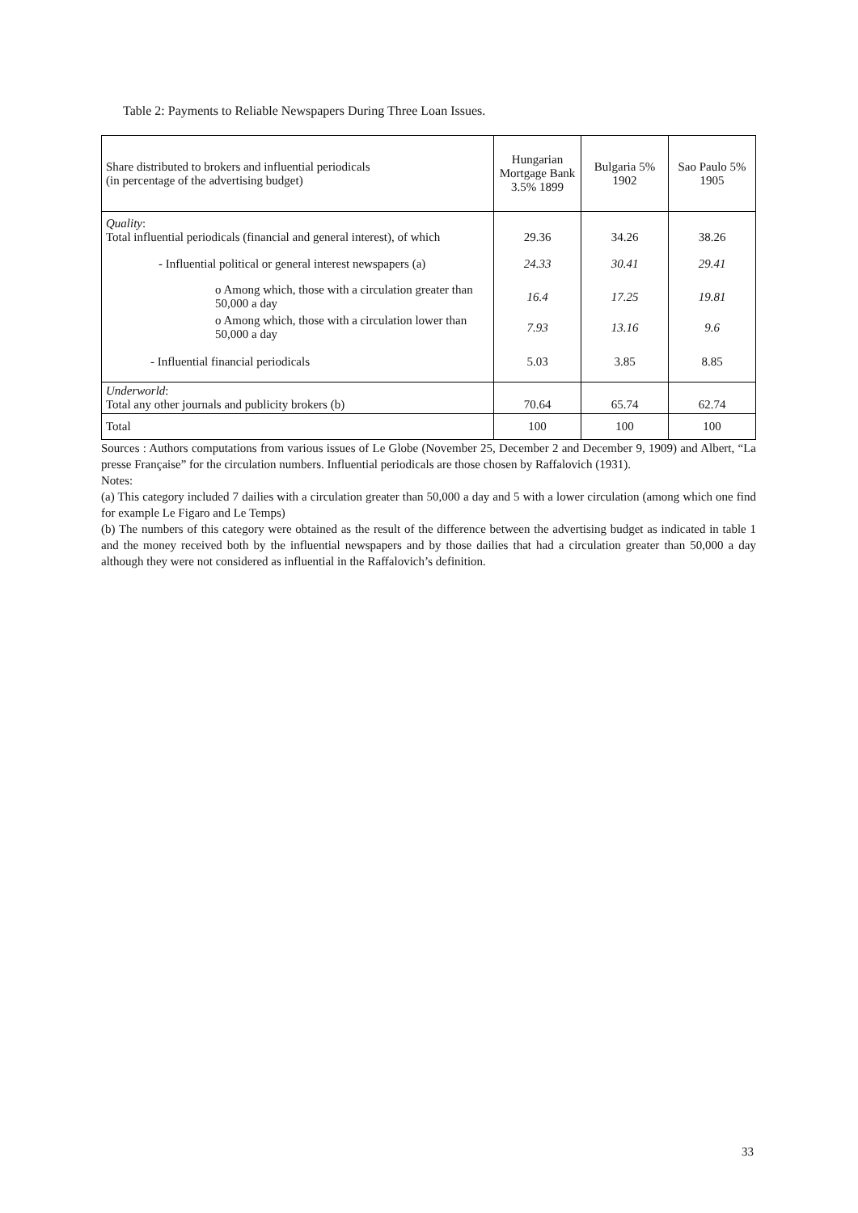Table 2: Payments to Reliable Newspapers During Three Loan Issues.
| Share distributed to brokers and influential periodicals (in percentage of the advertising budget) | Hungarian Mortgage Bank 3.5% 1899 | Bulgaria 5% 1902 | Sao Paulo 5% 1905 |
| --- | --- | --- | --- |
| Quality : Total influential periodicals (financial and general interest), of which | 29.36 | 34.26 | 38.26 |
| - Influential political or general interest newspapers (a) | 24.33 | 30.41 | 29.41 |
| o Among which, those with a circulation greater than 50,000 a day | 16.4 | 17.25 | 19.81 |
| o Among which, those with a circulation lower than 50,000 a day | 7.93 | 13.16 | 9.6 |
| - Influential financial periodicals | 5.03 | 3.85 | 8.85 |
| Underworld : Total any other journals and publicity brokers (b) | 70.64 | 65.74 | 62.74 |
| Total | 100 | 100 | 100 |
Sources : Authors computations from various issues of Le Globe (November 25, December 2 and December 9, 1909) and Albert, “La presse Française” for the circulation numbers. Influential periodicals are those chosen by Raffalovich (1931).
Notes:
(a) This category included 7 dailies with a circulation greater than 50,000 a day and 5 with a lower circulation (among which one find for example Le Figaro and Le Temps)
(b) The numbers of this category were obtained as the result of the difference between the advertising budget as indicated in table 1 and the money received both by the influential newspapers and by those dailies that had a circulation greater than 50,000 a day although they were not considered as influential in the Raffalovich’s definition.
33